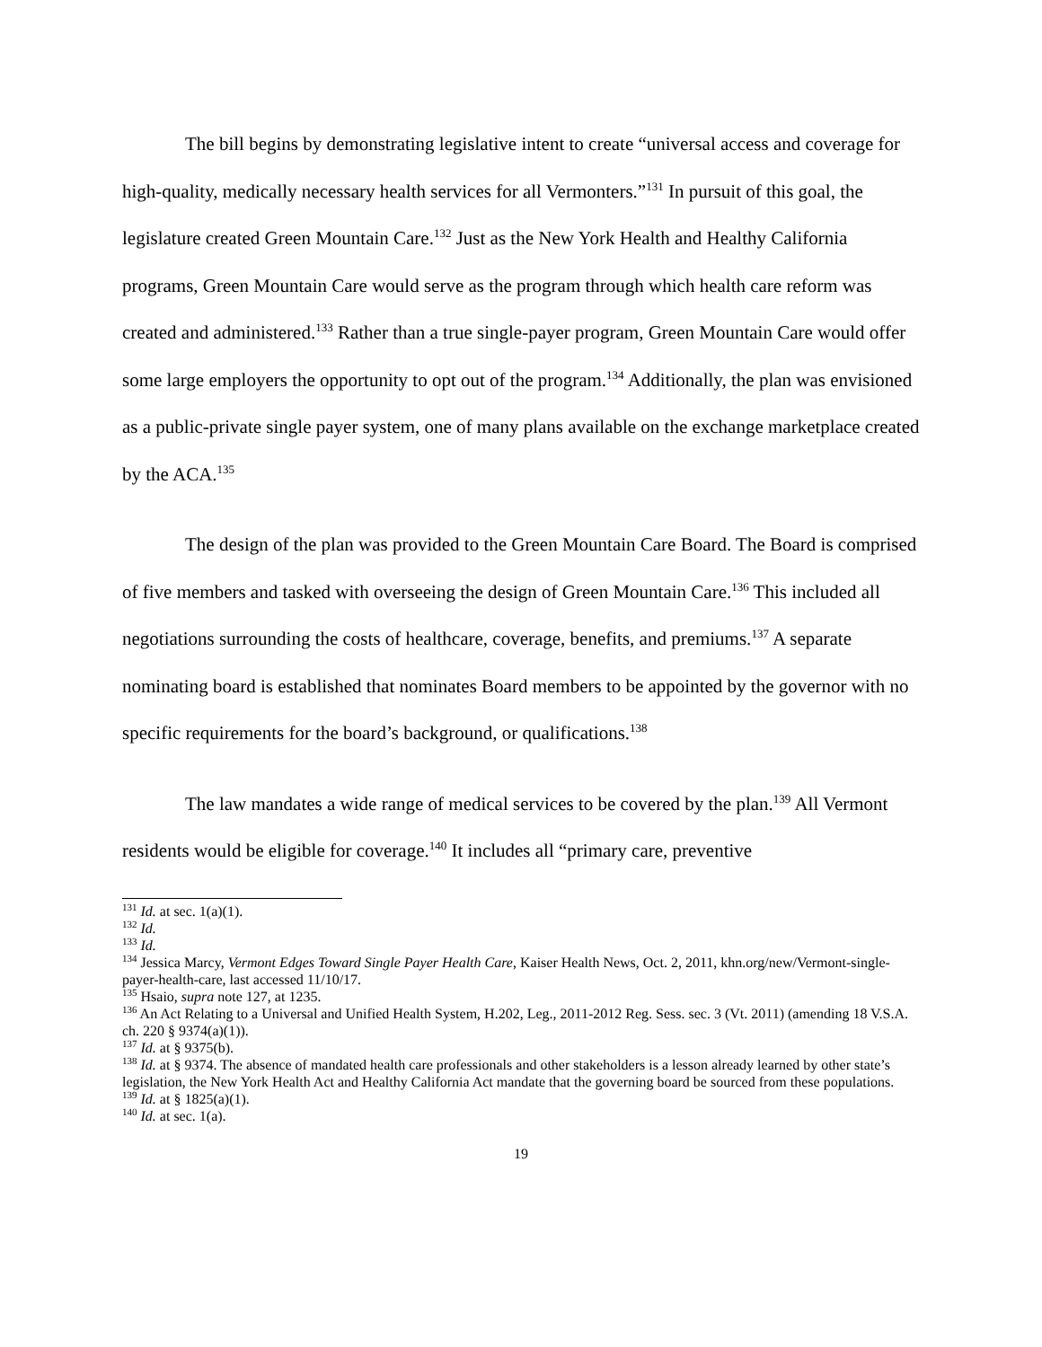The bill begins by demonstrating legislative intent to create “universal access and coverage for high-quality, medically necessary health services for all Vermonters.”<sup>131</sup> In pursuit of this goal, the legislature created Green Mountain Care.<sup>132</sup> Just as the New York Health and Healthy California programs, Green Mountain Care would serve as the program through which health care reform was created and administered.<sup>133</sup> Rather than a true single-payer program, Green Mountain Care would offer some large employers the opportunity to opt out of the program.<sup>134</sup> Additionally, the plan was envisioned as a public-private single payer system, one of many plans available on the exchange marketplace created by the ACA.<sup>135</sup>
The design of the plan was provided to the Green Mountain Care Board. The Board is comprised of five members and tasked with overseeing the design of Green Mountain Care.<sup>136</sup> This included all negotiations surrounding the costs of healthcare, coverage, benefits, and premiums.<sup>137</sup> A separate nominating board is established that nominates Board members to be appointed by the governor with no specific requirements for the board’s background, or qualifications.<sup>138</sup>
The law mandates a wide range of medical services to be covered by the plan.<sup>139</sup> All Vermont residents would be eligible for coverage.<sup>140</sup> It includes all “primary care, preventive
<sup>131</sup> Id. at sec. 1(a)(1).
<sup>132</sup> Id.
<sup>133</sup> Id.
<sup>134</sup> Jessica Marcy, Vermont Edges Toward Single Payer Health Care, Kaiser Health News, Oct. 2, 2011, khn.org/new/Vermont-single-payer-health-care, last accessed 11/10/17.
<sup>135</sup> Hsaio, supra note 127, at 1235.
<sup>136</sup> An Act Relating to a Universal and Unified Health System, H.202, Leg., 2011-2012 Reg. Sess. sec. 3 (Vt. 2011) (amending 18 V.S.A. ch. 220 § 9374(a)(1)).
<sup>137</sup> Id. at § 9375(b).
<sup>138</sup> Id. at § 9374. The absence of mandated health care professionals and other stakeholders is a lesson already learned by other state’s legislation, the New York Health Act and Healthy California Act mandate that the governing board be sourced from these populations.
<sup>139</sup> Id. at § 1825(a)(1).
<sup>140</sup> Id. at sec. 1(a).
19